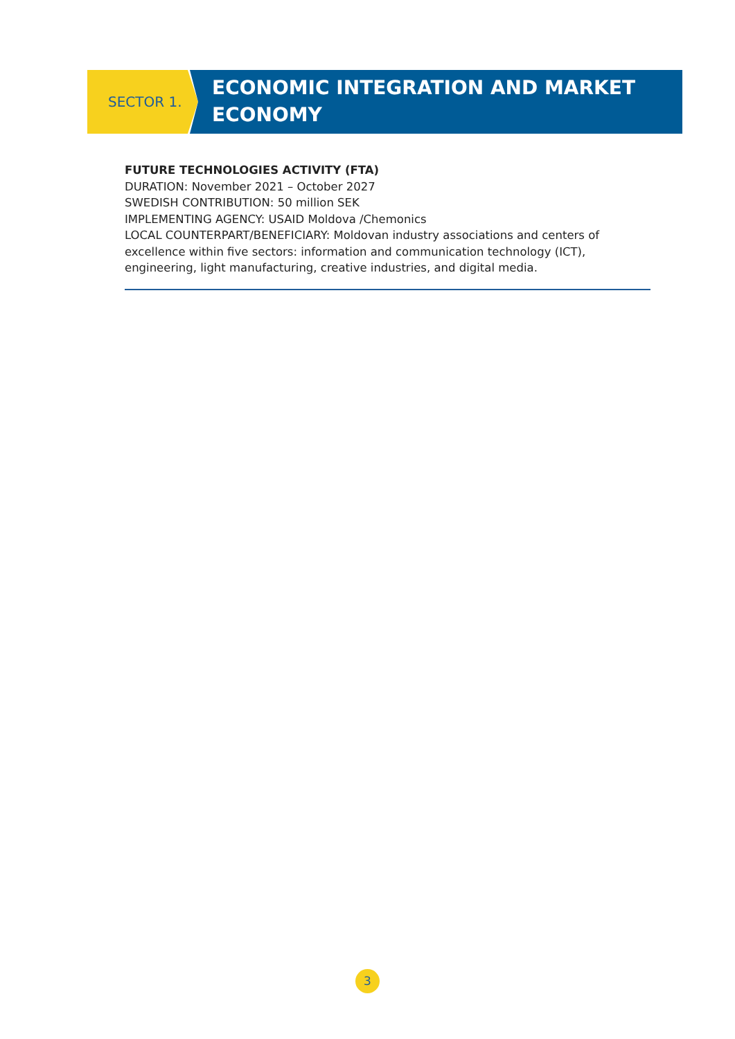SECTOR 1.
ECONOMIC INTEGRATION AND MARKET ECONOMY
FUTURE TECHNOLOGIES ACTIVITY (FTA)
DURATION: November 2021 – October 2027
SWEDISH CONTRIBUTION: 50 million SEK
IMPLEMENTING AGENCY: USAID Moldova /Chemonics
LOCAL COUNTERPART/BENEFICIARY: Moldovan industry associations and centers of excellence within five sectors: information and communication technology (ICT), engineering, light manufacturing, creative industries, and digital media.
3